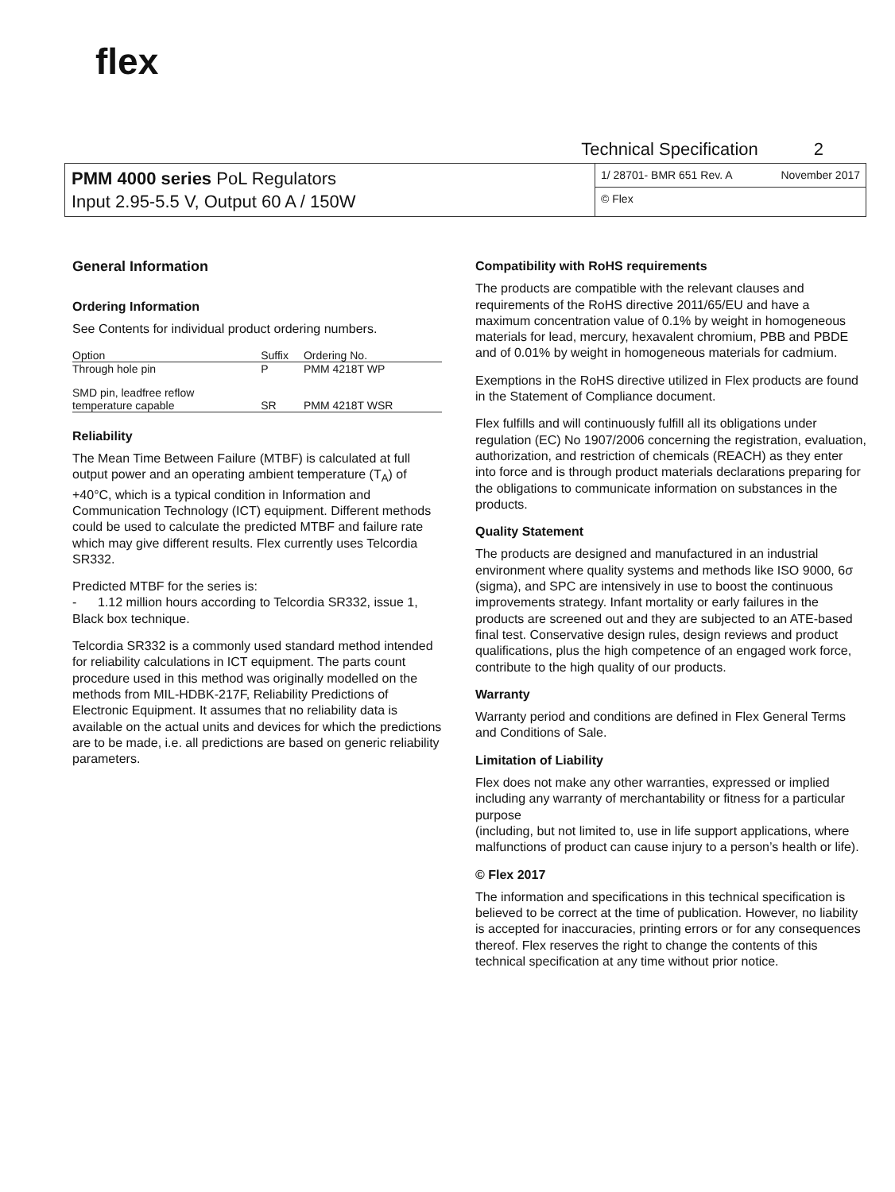flex
Technical Specification 2
PMM 4000 series PoL Regulators
Input 2.95-5.5 V, Output 60 A / 150W
1/ 28701- BMR 651 Rev. A November 2017
© Flex
General Information
Ordering Information
See Contents for individual product ordering numbers.
| Option | Suffix | Ordering No. |
| --- | --- | --- |
| Through hole pin | P | PMM 4218T WP |
| SMD pin, leadfree reflow temperature capable | SR | PMM 4218T WSR |
Reliability
The Mean Time Between Failure (MTBF) is calculated at full output power and an operating ambient temperature (T<sub>A</sub>) of +40°C, which is a typical condition in Information and Communication Technology (ICT) equipment. Different methods could be used to calculate the predicted MTBF and failure rate which may give different results. Flex currently uses Telcordia SR332.
Predicted MTBF for the series is:
- 1.12 million hours according to Telcordia SR332, issue 1, Black box technique.
Telcordia SR332 is a commonly used standard method intended for reliability calculations in ICT equipment. The parts count procedure used in this method was originally modelled on the methods from MIL-HDBK-217F, Reliability Predictions of Electronic Equipment. It assumes that no reliability data is available on the actual units and devices for which the predictions are to be made, i.e. all predictions are based on generic reliability parameters.
Compatibility with RoHS requirements
The products are compatible with the relevant clauses and requirements of the RoHS directive 2011/65/EU and have a maximum concentration value of 0.1% by weight in homogeneous materials for lead, mercury, hexavalent chromium, PBB and PBDE and of 0.01% by weight in homogeneous materials for cadmium.
Exemptions in the RoHS directive utilized in Flex products are found in the Statement of Compliance document.
Flex fulfills and will continuously fulfill all its obligations under regulation (EC) No 1907/2006 concerning the registration, evaluation, authorization, and restriction of chemicals (REACH) as they enter into force and is through product materials declarations preparing for the obligations to communicate information on substances in the products.
Quality Statement
The products are designed and manufactured in an industrial environment where quality systems and methods like ISO 9000, 6σ (sigma), and SPC are intensively in use to boost the continuous improvements strategy. Infant mortality or early failures in the products are screened out and they are subjected to an ATE-based final test. Conservative design rules, design reviews and product qualifications, plus the high competence of an engaged work force, contribute to the high quality of our products.
Warranty
Warranty period and conditions are defined in Flex General Terms and Conditions of Sale.
Limitation of Liability
Flex does not make any other warranties, expressed or implied including any warranty of merchantability or fitness for a particular purpose
(including, but not limited to, use in life support applications, where malfunctions of product can cause injury to a person’s health or life).
© Flex 2017
The information and specifications in this technical specification is believed to be correct at the time of publication. However, no liability is accepted for inaccuracies, printing errors or for any consequences thereof. Flex reserves the right to change the contents of this technical specification at any time without prior notice.